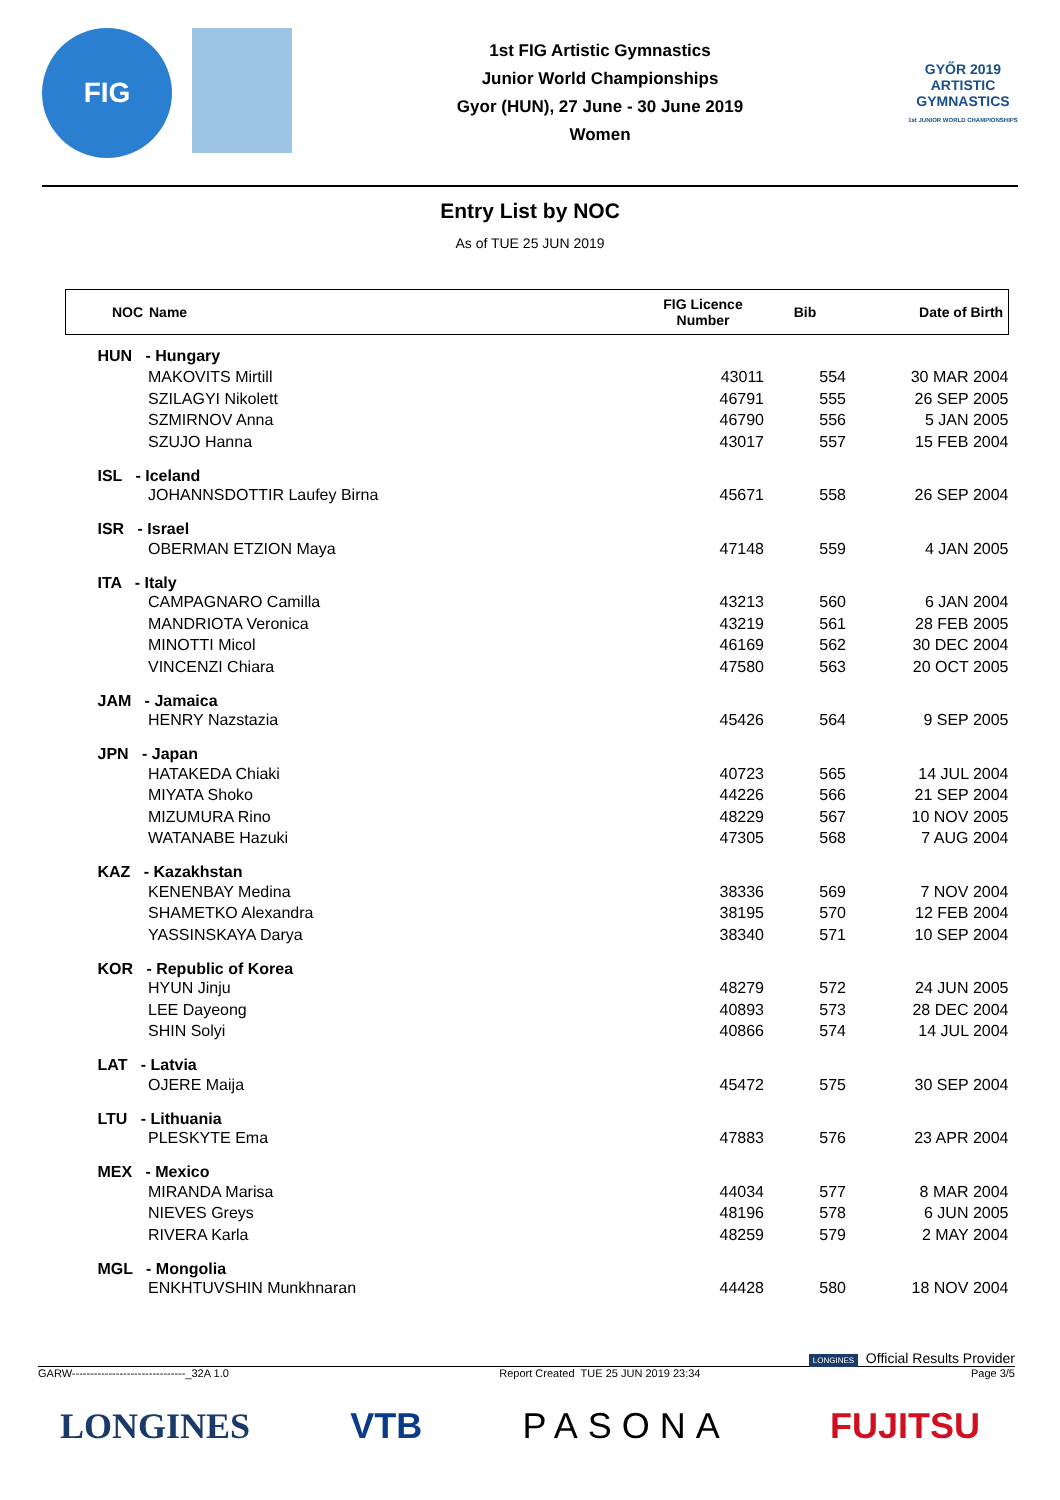FIG
1st FIG Artistic Gymnastics
Junior World Championships
Gyor (HUN), 27 June - 30 June 2019
Women
GYŐR 2019
ARTISTIC
GYMNASTICS
1st JUNIOR WORLD CHAMPIONSHIPS
Entry List by NOC
As of TUE 25 JUN 2019
| NOC | Name | FIG Licence Number | Bib | Date of Birth |
| --- | --- | --- | --- | --- |
| HUN - Hungary | | | | |
| | MAKOVITS Mirtill | 43011 | 554 | 30 MAR 2004 |
| | SZILAGYI Nikolett | 46791 | 555 | 26 SEP 2005 |
| | SZMIRNOV Anna | 46790 | 556 | 5 JAN 2005 |
| | SZUJO Hanna | 43017 | 557 | 15 FEB 2004 |
| ISL - Iceland | | | | |
| | JOHANNSDOTTIR Laufey Birna | 45671 | 558 | 26 SEP 2004 |
| ISR - Israel | | | | |
| | OBERMAN ETZION Maya | 47148 | 559 | 4 JAN 2005 |
| ITA - Italy | | | | |
| | CAMPAGNARO Camilla | 43213 | 560 | 6 JAN 2004 |
| | MANDRIOTA Veronica | 43219 | 561 | 28 FEB 2005 |
| | MINOTTI Micol | 46169 | 562 | 30 DEC 2004 |
| | VINCENZI Chiara | 47580 | 563 | 20 OCT 2005 |
| JAM - Jamaica | | | | |
| | HENRY Nazstazia | 45426 | 564 | 9 SEP 2005 |
| JPN - Japan | | | | |
| | HATAKEDA Chiaki | 40723 | 565 | 14 JUL 2004 |
| | MIYATA Shoko | 44226 | 566 | 21 SEP 2004 |
| | MIZUMURA Rino | 48229 | 567 | 10 NOV 2005 |
| | WATANABE Hazuki | 47305 | 568 | 7 AUG 2004 |
| KAZ - Kazakhstan | | | | |
| | KENENBAY Medina | 38336 | 569 | 7 NOV 2004 |
| | SHAMETKO Alexandra | 38195 | 570 | 12 FEB 2004 |
| | YASSINSKAYA Darya | 38340 | 571 | 10 SEP 2004 |
| KOR - Republic of Korea | | | | |
| | HYUN Jinju | 48279 | 572 | 24 JUN 2005 |
| | LEE Dayeong | 40893 | 573 | 28 DEC 2004 |
| | SHIN Solyi | 40866 | 574 | 14 JUL 2004 |
| LAT - Latvia | | | | |
| | OJERE Maija | 45472 | 575 | 30 SEP 2004 |
| LTU - Lithuania | | | | |
| | PLESKYTE Ema | 47883 | 576 | 23 APR 2004 |
| MEX - Mexico | | | | |
| | MIRANDA Marisa | 44034 | 577 | 8 MAR 2004 |
| | NIEVES Greys | 48196 | 578 | 6 JUN 2005 |
| | RIVERA Karla | 48259 | 579 | 2 MAY 2004 |
| MGL - Mongolia | | | | |
| | ENKHTUVSHIN Munkhnaran | 44428 | 580 | 18 NOV 2004 |
LONGINES Official Results Provider
GARW-------------------------------_32A 1.0 Report Created TUE 25 JUN 2019 23:34 Page 3/5
LONGINES VTB PASONA FUJITSU